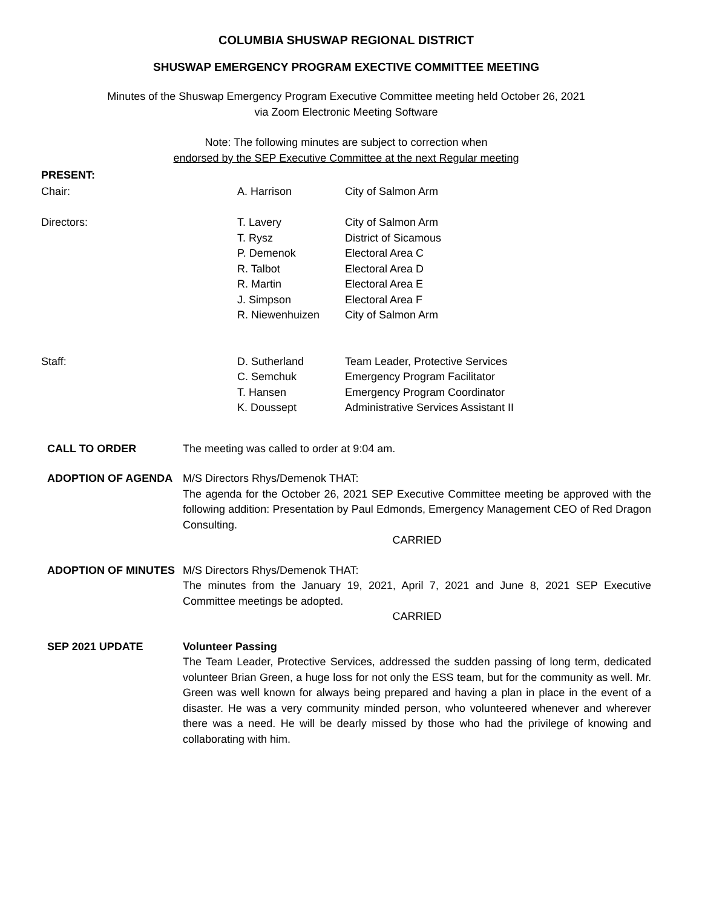COLUMBIA SHUSWAP REGIONAL DISTRICT
SHUSWAP EMERGENCY PROGRAM EXECTIVE COMMITTEE MEETING
Minutes of the Shuswap Emergency Program Executive Committee meeting held October 26, 2021
via Zoom Electronic Meeting Software
Note: The following minutes are subject to correction when
endorsed by the SEP Executive Committee at the next Regular meeting
PRESENT:
| Chair: | A. Harrison | City of Salmon Arm |
| Directors: | T. Lavery | City of Salmon Arm |
| | T. Rysz | District of Sicamous |
| | P. Demenok | Electoral Area C |
| | R. Talbot | Electoral Area D |
| | R. Martin | Electoral Area E |
| | J. Simpson | Electoral Area F |
| | R. Niewenhuizen | City of Salmon Arm |
| Staff: | D. Sutherland | Team Leader, Protective Services |
| | C. Semchuk | Emergency Program Facilitator |
| | T. Hansen | Emergency Program Coordinator |
| | K. Doussept | Administrative Services Assistant II |
CALL TO ORDER The meeting was called to order at 9:04 am.
ADOPTION OF AGENDA M/S Directors Rhys/Demenok THAT:
The agenda for the October 26, 2021 SEP Executive Committee meeting be approved with the following addition: Presentation by Paul Edmonds, Emergency Management CEO of Red Dragon Consulting.
CARRIED
ADOPTION OF MINUTES M/S Directors Rhys/Demenok THAT:
The minutes from the January 19, 2021, April 7, 2021 and June 8, 2021 SEP Executive Committee meetings be adopted.
CARRIED
SEP 2021 UPDATE Volunteer Passing
The Team Leader, Protective Services, addressed the sudden passing of long term, dedicated volunteer Brian Green, a huge loss for not only the ESS team, but for the community as well. Mr. Green was well known for always being prepared and having a plan in place in the event of a disaster. He was a very community minded person, who volunteered whenever and wherever there was a need. He will be dearly missed by those who had the privilege of knowing and collaborating with him.